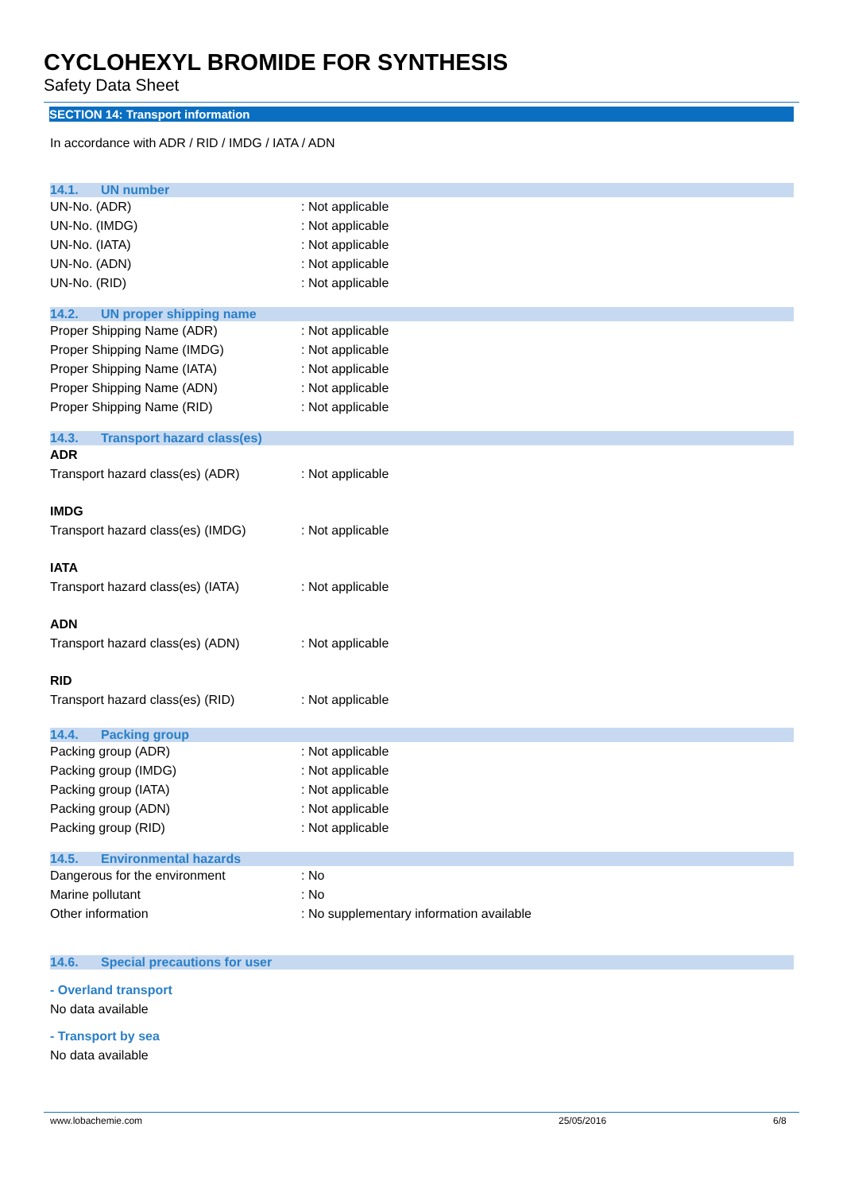CYCLOHEXYL BROMIDE FOR SYNTHESIS
Safety Data Sheet
SECTION 14: Transport information
In accordance with ADR / RID / IMDG / IATA / ADN
14.1. UN number
UN-No. (ADR) : Not applicable
UN-No. (IMDG) : Not applicable
UN-No. (IATA) : Not applicable
UN-No. (ADN) : Not applicable
UN-No. (RID) : Not applicable
14.2. UN proper shipping name
Proper Shipping Name (ADR) : Not applicable
Proper Shipping Name (IMDG) : Not applicable
Proper Shipping Name (IATA) : Not applicable
Proper Shipping Name (ADN) : Not applicable
Proper Shipping Name (RID) : Not applicable
14.3. Transport hazard class(es)
ADR
Transport hazard class(es) (ADR) : Not applicable
IMDG
Transport hazard class(es) (IMDG)
: Not applicable
IATA
Transport hazard class(es) (IATA)
: Not applicable
ADN
Transport hazard class(es) (ADN) : Not applicable
RID
Transport hazard class(es) (RID) : Not applicable
14.4. Packing group
Packing group (ADR) : Not applicable
Packing group (IMDG) : Not applicable
Packing group (IATA) : Not applicable
Packing group (ADN) : Not applicable
Packing group (RID) : Not applicable
14.5. Environmental hazards
Dangerous for the environment : No
Marine pollutant : No
Other information : No supplementary information available
14.6. Special precautions for user
- Overland transport
No data available
- Transport by sea
No data available
www.lobachemie.com 25/05/2016 6/8